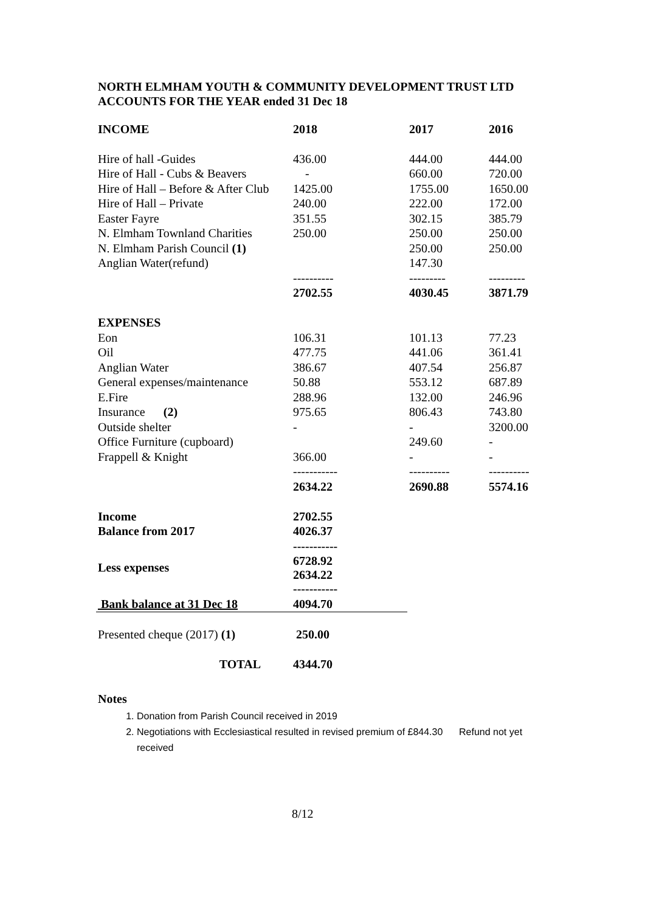NORTH ELMHAM YOUTH & COMMUNITY DEVELOPMENT TRUST LTD
ACCOUNTS FOR THE YEAR ended 31 Dec 18
| INCOME | 2018 | 2017 | 2016 |
| --- | --- | --- | --- |
| Hire of hall -Guides | 436.00 | 444.00 | 444.00 |
| Hire of Hall - Cubs & Beavers | - | 660.00 | 720.00 |
| Hire of Hall – Before & After Club | 1425.00 | 1755.00 | 1650.00 |
| Hire of Hall – Private | 240.00 | 222.00 | 172.00 |
| Easter Fayre | 351.55 | 302.15 | 385.79 |
| N. Elmham Townland Charities | 250.00 | 250.00 | 250.00 |
| N. Elmham Parish Council (1) | | 250.00 | 250.00 |
| Anglian Water(refund) | | 147.30 | |
| | ---------- | --------- | --------- |
| | 2702.55 | 4030.45 | 3871.79 |
| EXPENSES | | | |
| Eon | 106.31 | 101.13 | 77.23 |
| Oil | 477.75 | 441.06 | 361.41 |
| Anglian Water | 386.67 | 407.54 | 256.87 |
| General expenses/maintenance | 50.88 | 553.12 | 687.89 |
| E.Fire | 288.96 | 132.00 | 246.96 |
| Insurance (2) | 975.65 | 806.43 | 743.80 |
| Outside shelter | - | - | 3200.00 |
| Office Furniture (cupboard) | | 249.60 | - |
| Frappell & Knight | 366.00 | - | - |
| | ----------- | ---------- | ---------- |
| | 2634.22 | 2690.88 | 5574.16 |
| Income | 2702.55 | | |
| Balance from 2017 | 4026.37 | | |
| | ----------- | | |
| Less expenses | 6728.92 2634.22 | | |
| | ----------- | | |
| Bank balance at 31 Dec 18 | 4094.70 | | |
| Presented cheque (2017) (1) | 250.00 | | |
| TOTAL | 4344.70 | | |
Notes
1. Donation from Parish Council received in 2019
2. Negotiations with Ecclesiastical resulted in revised premium of £844.30 Refund not yet received
8/12